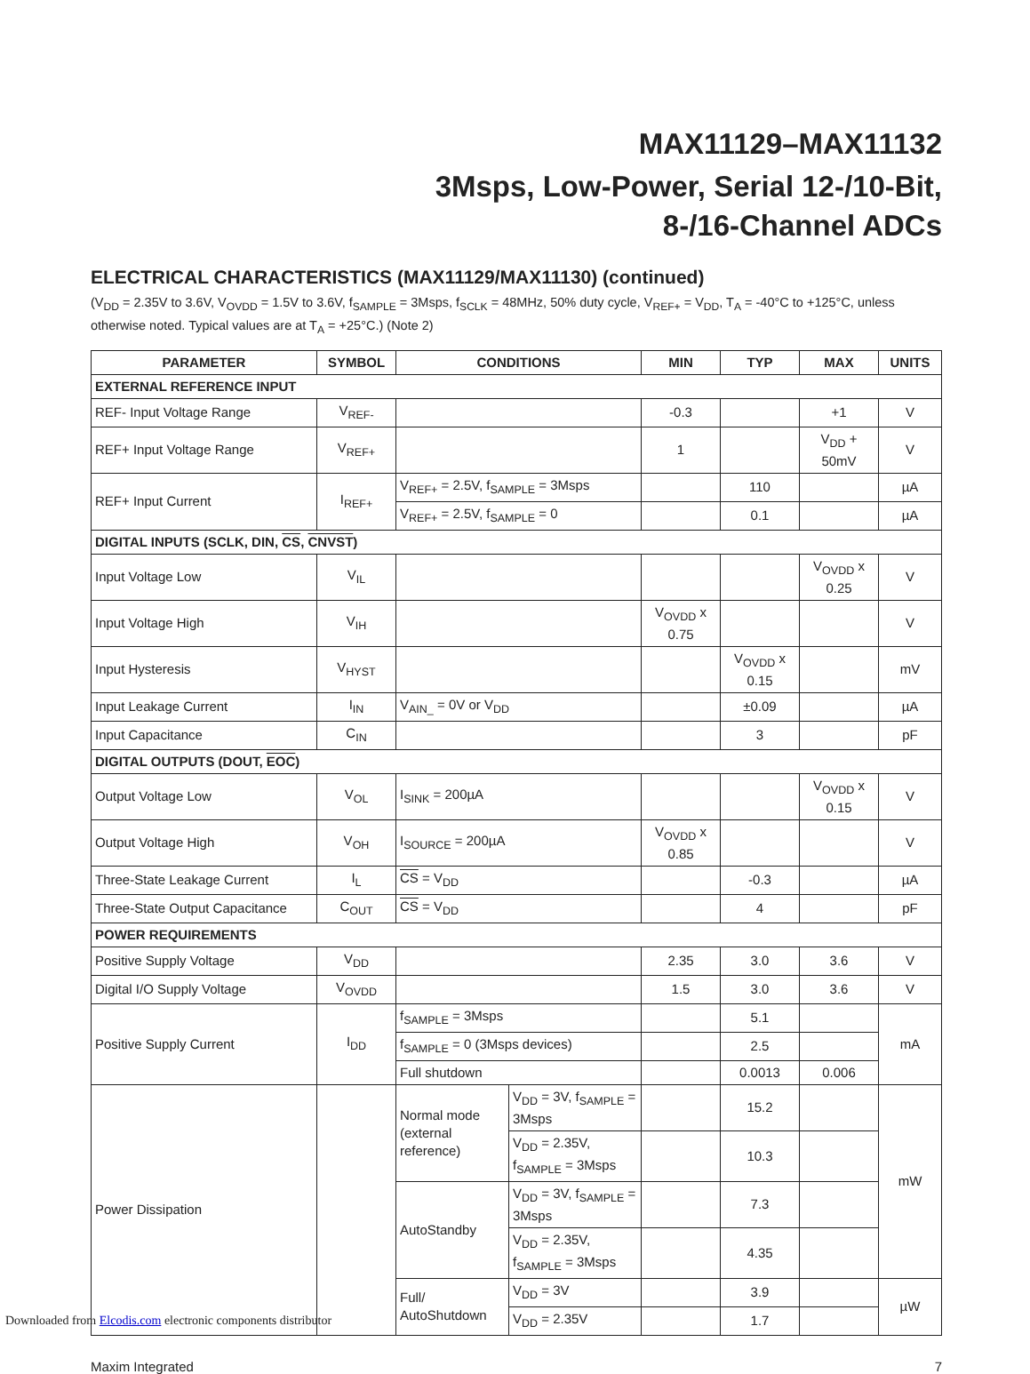MAX11129–MAX11132
3Msps, Low-Power, Serial 12-/10-Bit,
8-/16-Channel ADCs
ELECTRICAL CHARACTERISTICS (MAX11129/MAX11130) (continued)
(V<sub>DD</sub> = 2.35V to 3.6V, V<sub>OVDD</sub> = 1.5V to 3.6V, f<sub>SAMPLE</sub> = 3Msps, f<sub>SCLK</sub> = 48MHz, 50% duty cycle, V<sub>REF+</sub> = V<sub>DD</sub>, T<sub>A</sub> = -40°C to +125°C, unless otherwise noted. Typical values are at T<sub>A</sub> = +25°C.) (Note 2)
| PARAMETER | SYMBOL | CONDITIONS | | MIN | TYP | MAX | UNITS |
| --- | --- | --- | --- | --- | --- | --- | --- |
| EXTERNAL REFERENCE INPUT | | | | | | | |
| REF- Input Voltage Range | V<sub>REF-</sub> | | | -0.3 | | +1 | V |
| REF+ Input Voltage Range | V<sub>REF+</sub> | | | 1 | | V<sub>DD</sub> + 50mV | V |
| REF+ Input Current | I<sub>REF+</sub> | V<sub>REF+</sub> = 2.5V, f<sub>SAMPLE</sub> = 3Msps | | | 110 | | µA |
| | | V<sub>REF+</sub> = 2.5V, f<sub>SAMPLE</sub> = 0 | | | 0.1 | | µA |
| DIGITAL INPUTS (SCLK, DIN, CS , CNVST ) | | | | | | | |
| Input Voltage Low | V<sub>IL</sub> | | | | | V<sub>OVDD</sub> x 0.25 | V |
| Input Voltage High | V<sub>IH</sub> | | | V<sub>OVDD</sub> x 0.75 | | | V |
| Input Hysteresis | V<sub>HYST</sub> | | | | V<sub>OVDD</sub> x 0.15 | | mV |
| Input Leakage Current | I<sub>IN</sub> | V<sub>AIN_</sub> = 0V or V<sub>DD</sub> | | | ±0.09 | | µA |
| Input Capacitance | C<sub>IN</sub> | | | | 3 | | pF |
| DIGITAL OUTPUTS (DOUT, EOC ) | | | | | | | |
| Output Voltage Low | V<sub>OL</sub> | I<sub>SINK</sub> = 200µA | | | | V<sub>OVDD</sub> x 0.15 | V |
| Output Voltage High | V<sub>OH</sub> | I<sub>SOURCE</sub> = 200µA | | V<sub>OVDD</sub> x 0.85 | | | V |
| Three-State Leakage Current | I<sub>L</sub> | CS = V<sub>DD</sub> | | | -0.3 | | µA |
| Three-State Output Capacitance | C<sub>OUT</sub> | CS = V<sub>DD</sub> | | | 4 | | pF |
| POWER REQUIREMENTS | | | | | | | |
| Positive Supply Voltage | V<sub>DD</sub> | | | 2.35 | 3.0 | 3.6 | V |
| Digital I/O Supply Voltage | V<sub>OVDD</sub> | | | 1.5 | 3.0 | 3.6 | V |
| Positive Supply Current | I<sub>DD</sub> | f<sub>SAMPLE</sub> = 3Msps | | | 5.1 | | mA |
| | | f<sub>SAMPLE</sub> = 0 (3Msps devices) | | | 2.5 | | |
| | | Full shutdown | | | 0.0013 | 0.006 | |
| Power Dissipation | | Normal mode (external reference) | V<sub>DD</sub> = 3V, f<sub>SAMPLE</sub> = 3Msps | | 15.2 | | mW |
| | | | V<sub>DD</sub> = 2.35V, f<sub>SAMPLE</sub> = 3Msps | | 10.3 | | |
| | | AutoStandby | V<sub>DD</sub> = 3V, f<sub>SAMPLE</sub> = 3Msps | | 7.3 | | |
| | | | V<sub>DD</sub> = 2.35V, f<sub>SAMPLE</sub> = 3Msps | | 4.35 | | |
| | | Full/ AutoShutdown | V<sub>DD</sub> = 3V | | 3.9 | | µW |
| | | | V<sub>DD</sub> = 2.35V | | 1.7 | | |
Maxim Integrated 7
Downloaded from Elcodis.com electronic components distributor